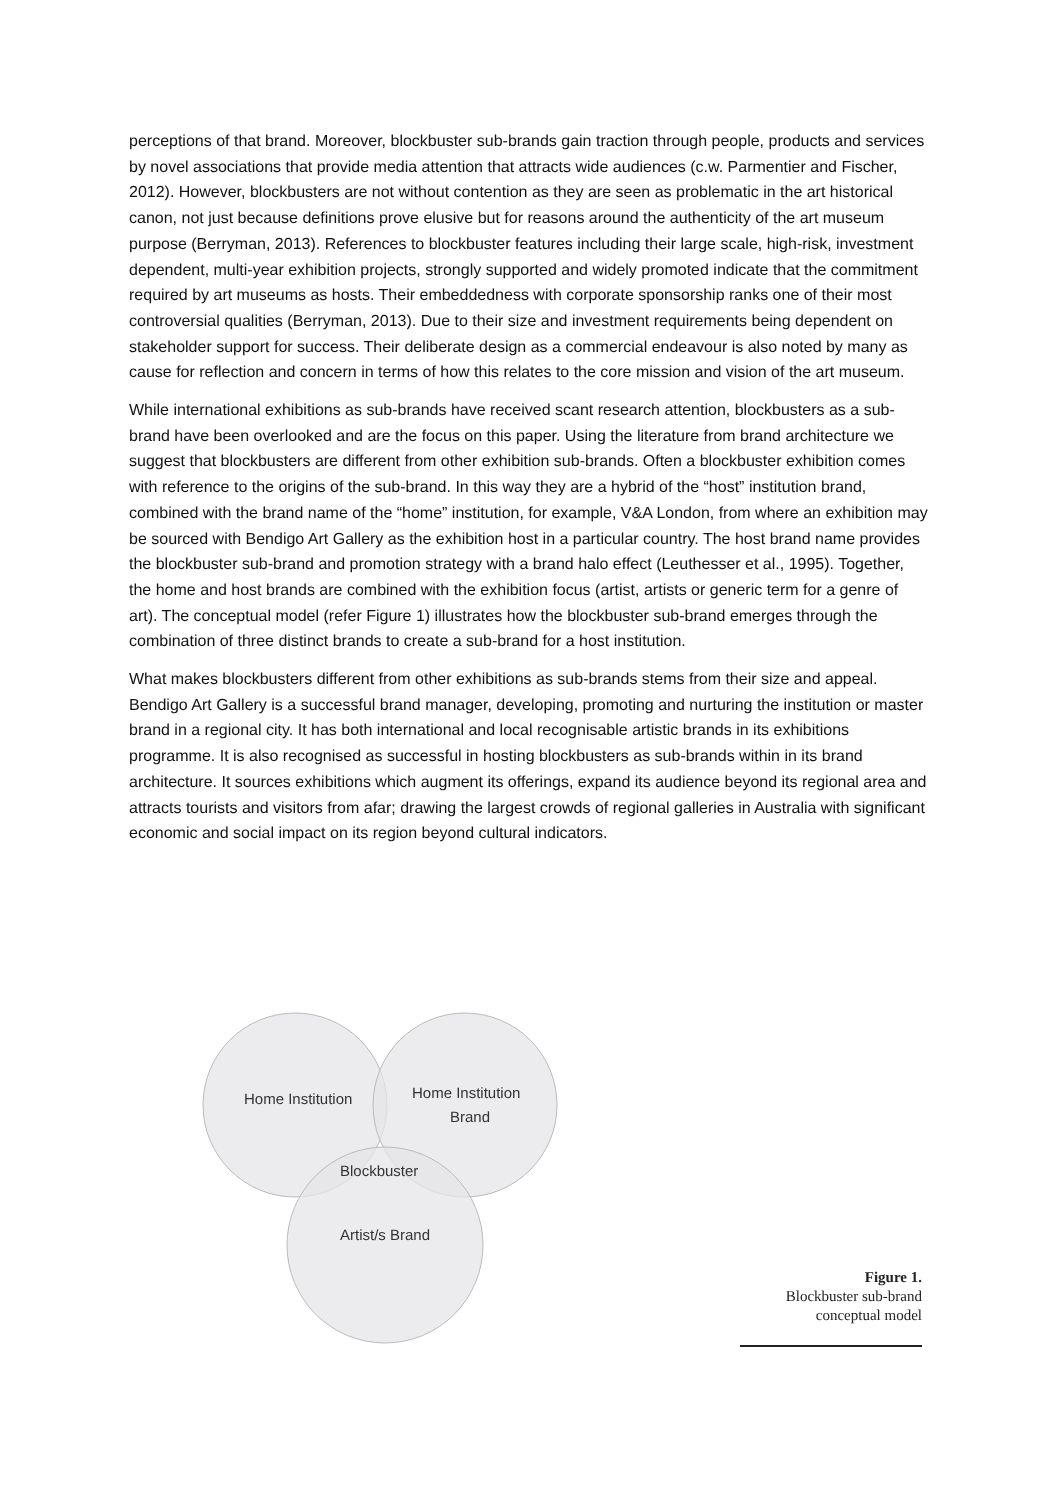perceptions of that brand. Moreover, blockbuster sub-brands gain traction through people, products and services by novel associations that provide media attention that attracts wide audiences (c.w. Parmentier and Fischer, 2012). However, blockbusters are not without contention as they are seen as problematic in the art historical canon, not just because definitions prove elusive but for reasons around the authenticity of the art museum purpose (Berryman, 2013). References to blockbuster features including their large scale, high-risk, investment dependent, multi-year exhibition projects, strongly supported and widely promoted indicate that the commitment required by art museums as hosts. Their embeddedness with corporate sponsorship ranks one of their most controversial qualities (Berryman, 2013). Due to their size and investment requirements being dependent on stakeholder support for success. Their deliberate design as a commercial endeavour is also noted by many as cause for reflection and concern in terms of how this relates to the core mission and vision of the art museum.
While international exhibitions as sub-brands have received scant research attention, blockbusters as a sub-brand have been overlooked and are the focus on this paper. Using the literature from brand architecture we suggest that blockbusters are different from other exhibition sub-brands. Often a blockbuster exhibition comes with reference to the origins of the sub-brand. In this way they are a hybrid of the “host” institution brand, combined with the brand name of the “home” institution, for example, V&A London, from where an exhibition may be sourced with Bendigo Art Gallery as the exhibition host in a particular country. The host brand name provides the blockbuster sub-brand and promotion strategy with a brand halo effect (Leuthesser et al., 1995). Together, the home and host brands are combined with the exhibition focus (artist, artists or generic term for a genre of art). The conceptual model (refer Figure 1) illustrates how the blockbuster sub-brand emerges through the combination of three distinct brands to create a sub-brand for a host institution.
What makes blockbusters different from other exhibitions as sub-brands stems from their size and appeal. Bendigo Art Gallery is a successful brand manager, developing, promoting and nurturing the institution or master brand in a regional city. It has both international and local recognisable artistic brands in its exhibitions programme. It is also recognised as successful in hosting blockbusters as sub-brands within in its brand architecture. It sources exhibitions which augment its offerings, expand its audience beyond its regional area and attracts tourists and visitors from afar; drawing the largest crowds of regional galleries in Australia with significant economic and social impact on its region beyond cultural indicators.
Home Institution
Home Institution
Brand
Blockbuster
Artist/s Brand
Figure 1.
Blockbuster sub-brand
conceptual model